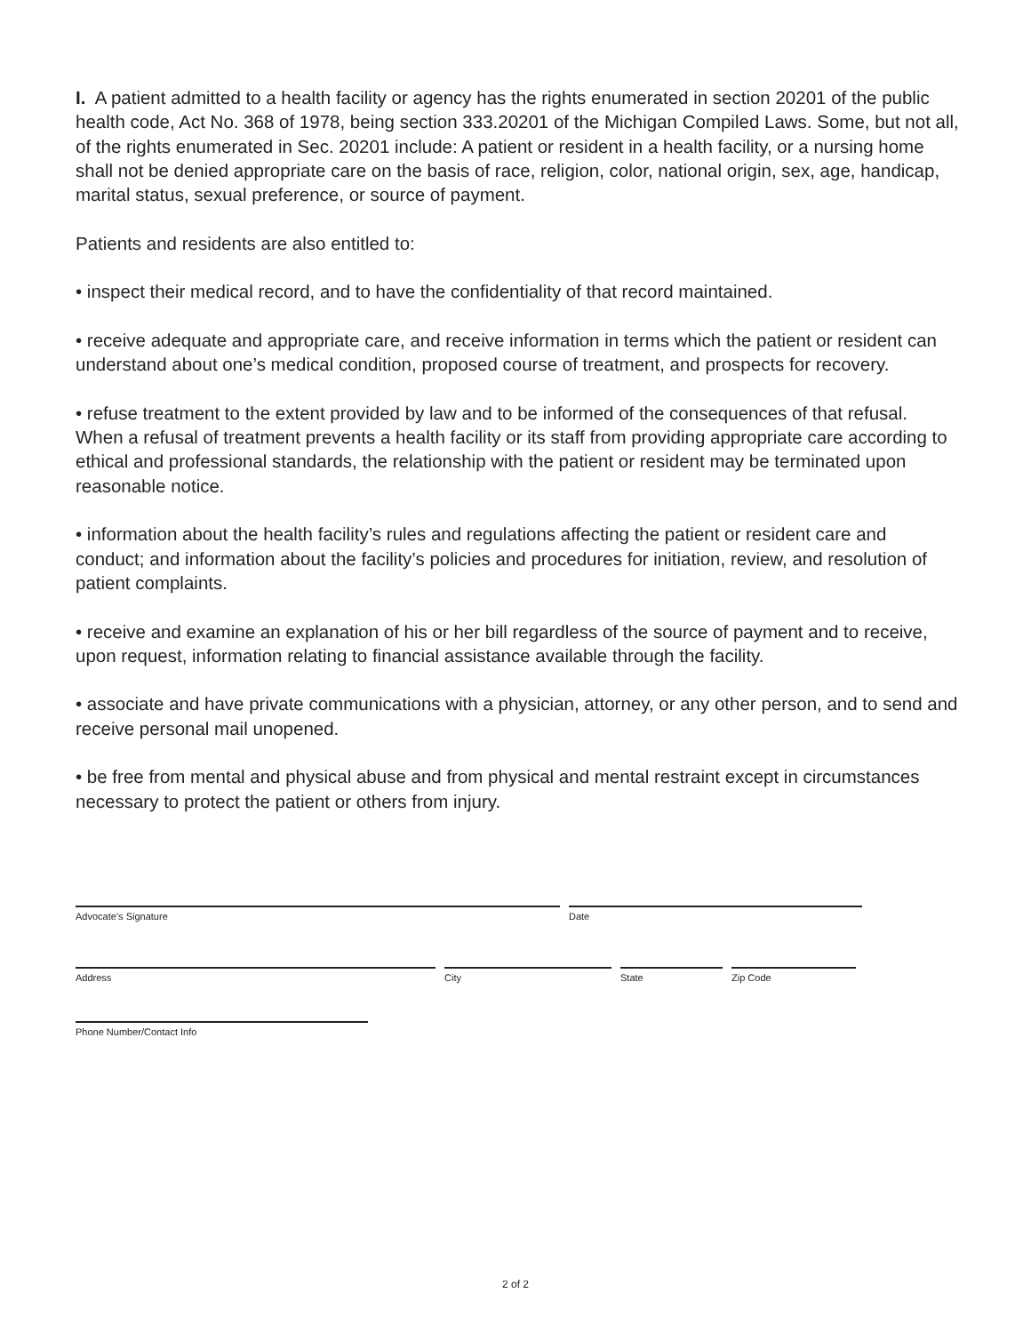I. A patient admitted to a health facility or agency has the rights enumerated in section 20201 of the public health code, Act No. 368 of 1978, being section 333.20201 of the Michigan Compiled Laws. Some, but not all, of the rights enumerated in Sec. 20201 include: A patient or resident in a health facility, or a nursing home shall not be denied appropriate care on the basis of race, religion, color, national origin, sex, age, handicap, marital status, sexual preference, or source of payment.
Patients and residents are also entitled to:
• inspect their medical record, and to have the confidentiality of that record maintained.
• receive adequate and appropriate care, and receive information in terms which the patient or resident can understand about one’s medical condition, proposed course of treatment, and prospects for recovery.
• refuse treatment to the extent provided by law and to be informed of the consequences of that refusal. When a refusal of treatment prevents a health facility or its staff from providing appropriate care according to ethical and professional standards, the relationship with the patient or resident may be terminated upon reasonable notice.
• information about the health facility’s rules and regulations affecting the patient or resident care and conduct; and information about the facility’s policies and procedures for initiation, review, and resolution of patient complaints.
• receive and examine an explanation of his or her bill regardless of the source of payment and to receive, upon request, information relating to financial assistance available through the facility.
• associate and have private communications with a physician, attorney, or any other person, and to send and receive personal mail unopened.
• be free from mental and physical abuse and from physical and mental restraint except in circumstances necessary to protect the patient or others from injury.
Advocate’s Signature Date
Address City State Zip Code
Phone Number/Contact Info
2 of 2